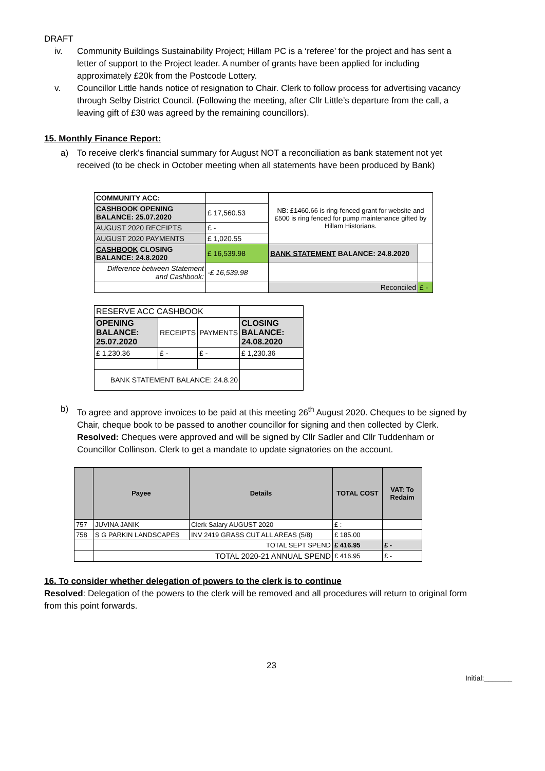DRAFT
iv. Community Buildings Sustainability Project; Hillam PC is a ‘referee’ for the project and has sent a letter of support to the Project leader. A number of grants have been applied for including approximately £20k from the Postcode Lottery.
v. Councillor Little hands notice of resignation to Chair. Clerk to follow process for advertising vacancy through Selby District Council. (Following the meeting, after Cllr Little’s departure from the call, a leaving gift of £30 was agreed by the remaining councillors).
15. Monthly Finance Report:
a) To receive clerk’s financial summary for August NOT a reconciliation as bank statement not yet received (to be check in October meeting when all statements have been produced by Bank)
| COMMUNITY ACC: | | NB: £1460.66 is ring-fenced grant for website and £500 is ring fenced for pump maintenance gifted by Hillam Historians. | |
| CASHBOOK OPENING BALANCE: 25.07.2020 | £ 17,560.53 | | |
| AUGUST 2020 RECEIPTS | £ - | | |
| AUGUST 2020 PAYMENTS | £ 1,020.55 | | |
| CASHBOOK CLOSING BALANCE: 24.8.2020 | £ 16,539.98 | BANK STATEMENT BALANCE: 24.8.2020 | |
| Difference between Statement and Cashbook: | -£ 16,539.98 | | |
| | | Reconciled | £ - |
| RESERVE ACC CASHBOOK | | | |
| OPENING BALANCE: 25.07.2020 | RECEIPTS | PAYMENTS | CLOSING BALANCE: 24.08.2020 |
| £ 1,230.36 | £ - | £ - | £ 1,230.36 |
| BANK STATEMENT BALANCE: 24.8.20 | | | |
b) To agree and approve invoices to be paid at this meeting 26<sup>th</sup> August 2020. Cheques to be signed by Chair, cheque book to be passed to another councillor for signing and then collected by Clerk. Resolved: Cheques were approved and will be signed by Cllr Sadler and Cllr Tuddenham or Councillor Collinson. Clerk to get a mandate to update signatories on the account.
| | Payee | Details | TOTAL COST | VAT: To Redaim |
| --- | --- | --- | --- | --- |
| 757 | JUVINA JANIK | Clerk Salary AUGUST 2020 | £ : | |
| 758 | S G PARKIN LANDSCAPES | INV 2419 GRASS CUT ALL AREAS (5/8) | £ 185.00 | |
| | TOTAL SEPT SPEND | | £ 416.95 | £ - |
| | TOTAL 2020-21 ANNUAL SPEND | | £ 416.95 | £ - |
16. To consider whether delegation of powers to the clerk is to continue
Resolved: Delegation of the powers to the clerk will be removed and all procedures will return to original form from this point forwards.
23
Initial:_______